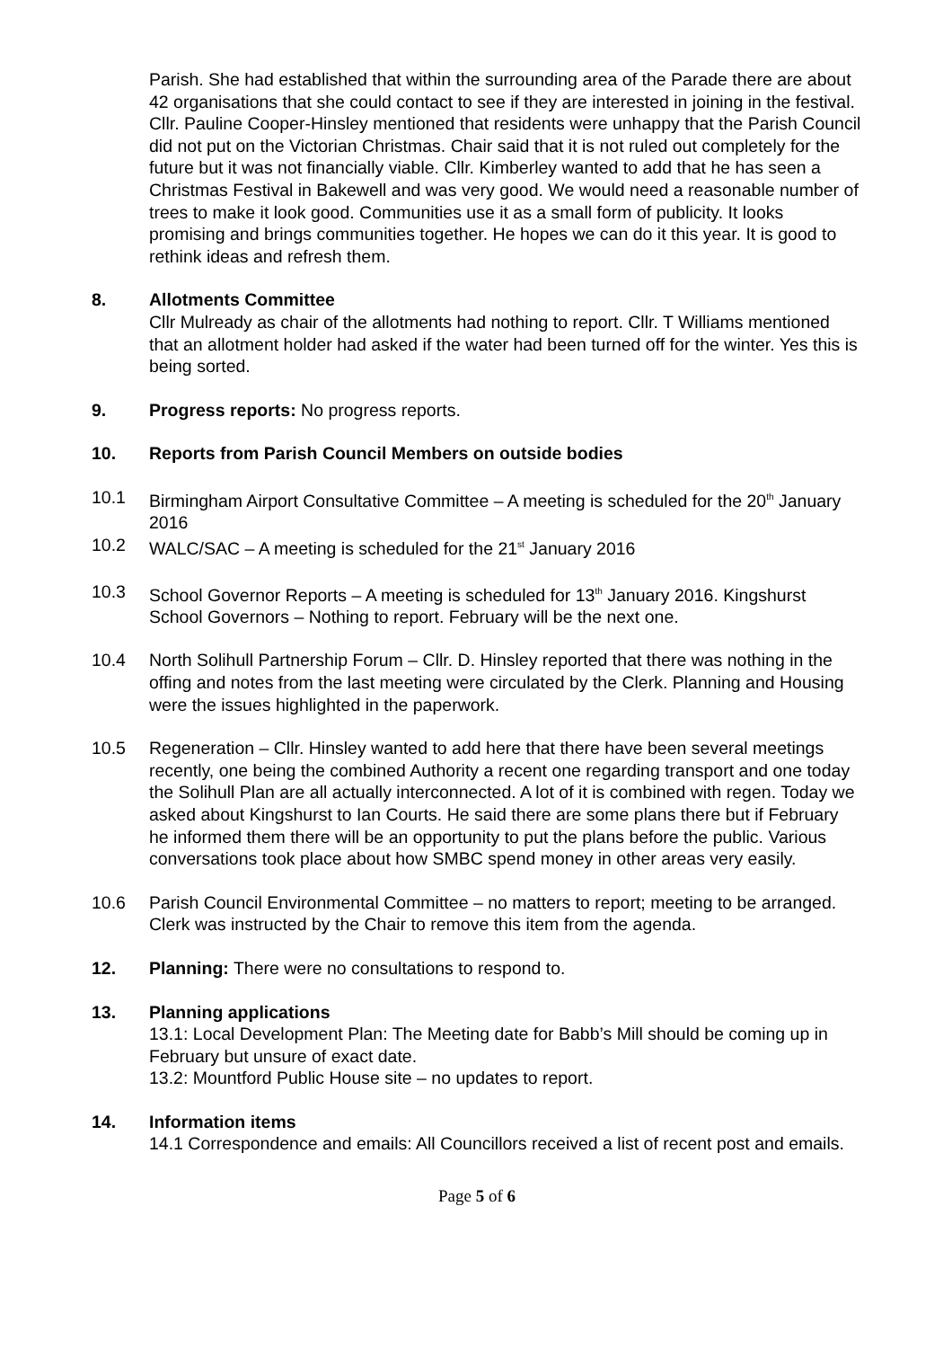Parish. She had established that within the surrounding area of the Parade there are about 42 organisations that she could contact to see if they are interested in joining in the festival. Cllr. Pauline Cooper-Hinsley mentioned that residents were unhappy that the Parish Council did not put on the Victorian Christmas. Chair said that it is not ruled out completely for the future but it was not financially viable. Cllr. Kimberley wanted to add that he has seen a Christmas Festival in Bakewell and was very good. We would need a reasonable number of trees to make it look good. Communities use it as a small form of publicity. It looks promising and brings communities together. He hopes we can do it this year. It is good to rethink ideas and refresh them.
8. Allotments Committee
Cllr Mulready as chair of the allotments had nothing to report. Cllr. T Williams mentioned that an allotment holder had asked if the water had been turned off for the winter. Yes this is being sorted.
9. Progress reports: No progress reports.
10. Reports from Parish Council Members on outside bodies
10.1 Birmingham Airport Consultative Committee – A meeting is scheduled for the 20<sup>th</sup> January 2016
10.2 WALC/SAC – A meeting is scheduled for the 21<sup>st</sup> January 2016
10.3 School Governor Reports – A meeting is scheduled for 13<sup>th</sup> January 2016. Kingshurst School Governors – Nothing to report. February will be the next one.
10.4 North Solihull Partnership Forum – Cllr. D. Hinsley reported that there was nothing in the offing and notes from the last meeting were circulated by the Clerk. Planning and Housing were the issues highlighted in the paperwork.
10.5 Regeneration – Cllr. Hinsley wanted to add here that there have been several meetings recently, one being the combined Authority a recent one regarding transport and one today the Solihull Plan are all actually interconnected. A lot of it is combined with regen. Today we asked about Kingshurst to Ian Courts. He said there are some plans there but if February he informed them there will be an opportunity to put the plans before the public. Various conversations took place about how SMBC spend money in other areas very easily.
10.6 Parish Council Environmental Committee – no matters to report; meeting to be arranged. Clerk was instructed by the Chair to remove this item from the agenda.
12. Planning: There were no consultations to respond to.
13. Planning applications
13.1: Local Development Plan: The Meeting date for Babb’s Mill should be coming up in February but unsure of exact date.
13.2: Mountford Public House site – no updates to report.
14. Information items
14.1 Correspondence and emails: All Councillors received a list of recent post and emails.
Page 5 of 6